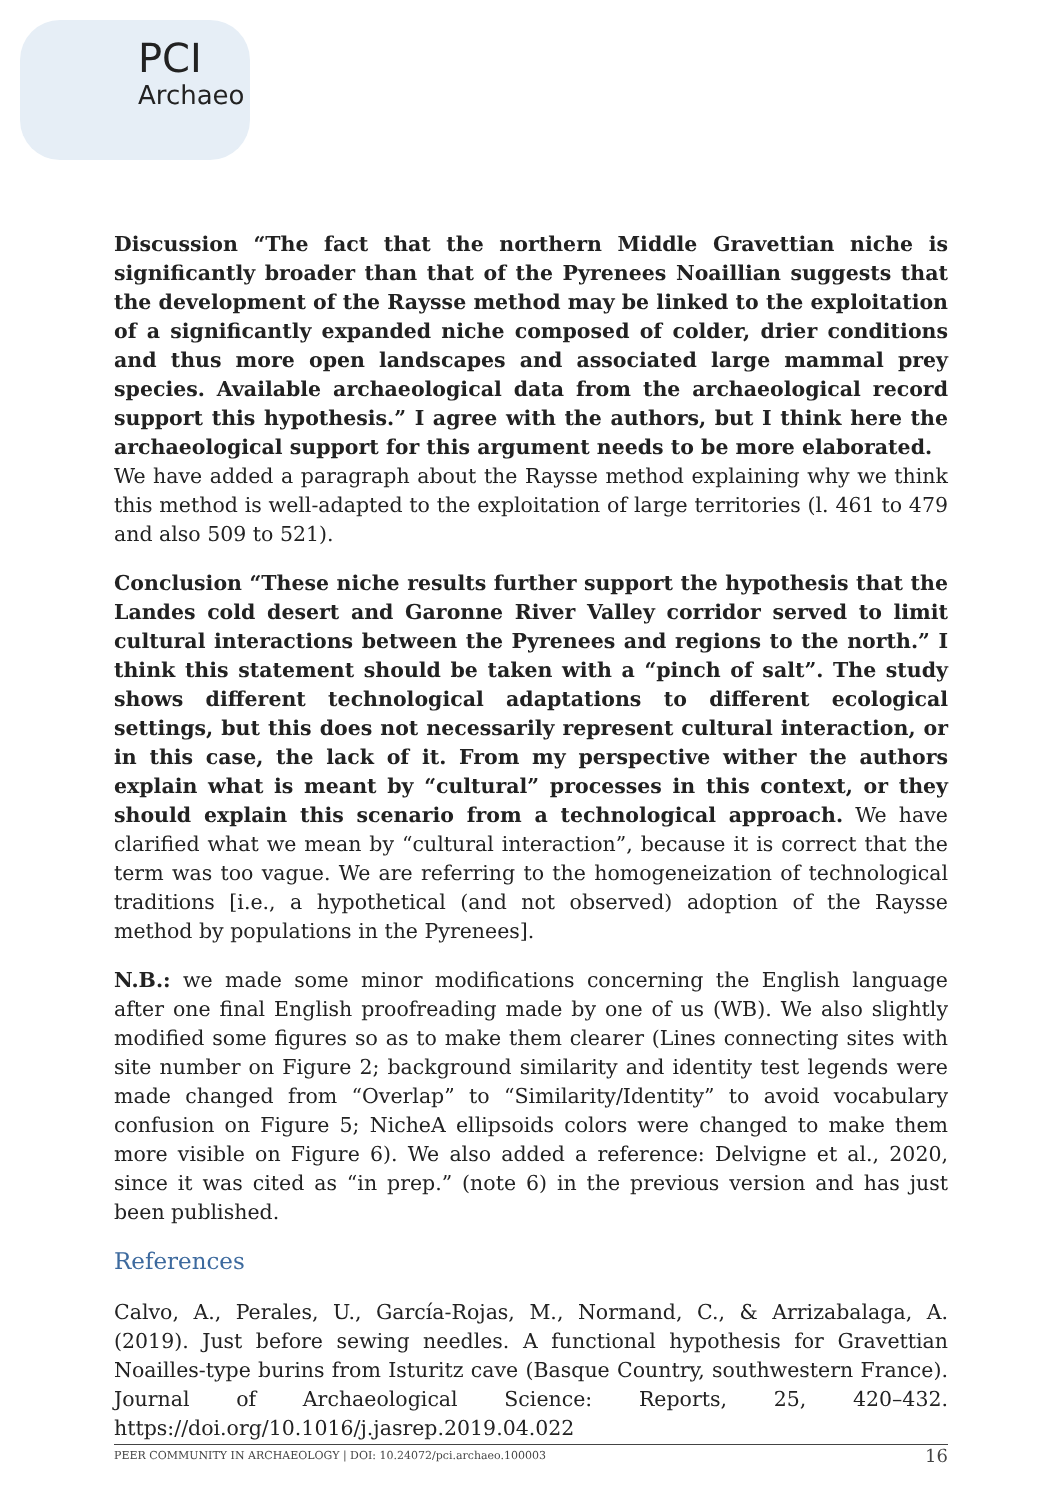PCI
Archaeo
Discussion “The fact that the northern Middle Gravettian niche is significantly broader than that of the Pyrenees Noaillian suggests that the development of the Raysse method may be linked to the exploitation of a significantly expanded niche composed of colder, drier conditions and thus more open landscapes and associated large mammal prey species. Available archaeological data from the archaeological record support this hypothesis.” I agree with the authors, but I think here the archaeological support for this argument needs to be more elaborated.
We have added a paragraph about the Raysse method explaining why we think this method is well-adapted to the exploitation of large territories (l. 461 to 479 and also 509 to 521).
Conclusion “These niche results further support the hypothesis that the Landes cold desert and Garonne River Valley corridor served to limit cultural interactions between the Pyrenees and regions to the north.” I think this statement should be taken with a “pinch of salt”. The study shows different technological adaptations to different ecological settings, but this does not necessarily represent cultural interaction, or in this case, the lack of it. From my perspective wither the authors explain what is meant by “cultural” processes in this context, or they should explain this scenario from a technological approach. We have clarified what we mean by “cultural interaction”, because it is correct that the term was too vague. We are referring to the homogeneization of technological traditions [i.e., a hypothetical (and not observed) adoption of the Raysse method by populations in the Pyrenees].
N.B.: we made some minor modifications concerning the English language after one final English proofreading made by one of us (WB). We also slightly modified some figures so as to make them clearer (Lines connecting sites with site number on Figure 2; background similarity and identity test legends were made changed from “Overlap” to “Similarity/Identity” to avoid vocabulary confusion on Figure 5; NicheA ellipsoids colors were changed to make them more visible on Figure 6). We also added a reference: Delvigne et al., 2020, since it was cited as “in prep.” (note 6) in the previous version and has just been published.
References
Calvo, A., Perales, U., García-Rojas, M., Normand, C., & Arrizabalaga, A. (2019). Just before sewing needles. A functional hypothesis for Gravettian Noailles-type burins from Isturitz cave (Basque Country, southwestern France). Journal of Archaeological Science: Reports, 25, 420–432. https://doi.org/10.1016/j.jasrep.2019.04.022
PEER COMMUNITY IN ARCHAEOLOGY | DOI: 10.24072/pci.archaeo.100003 16